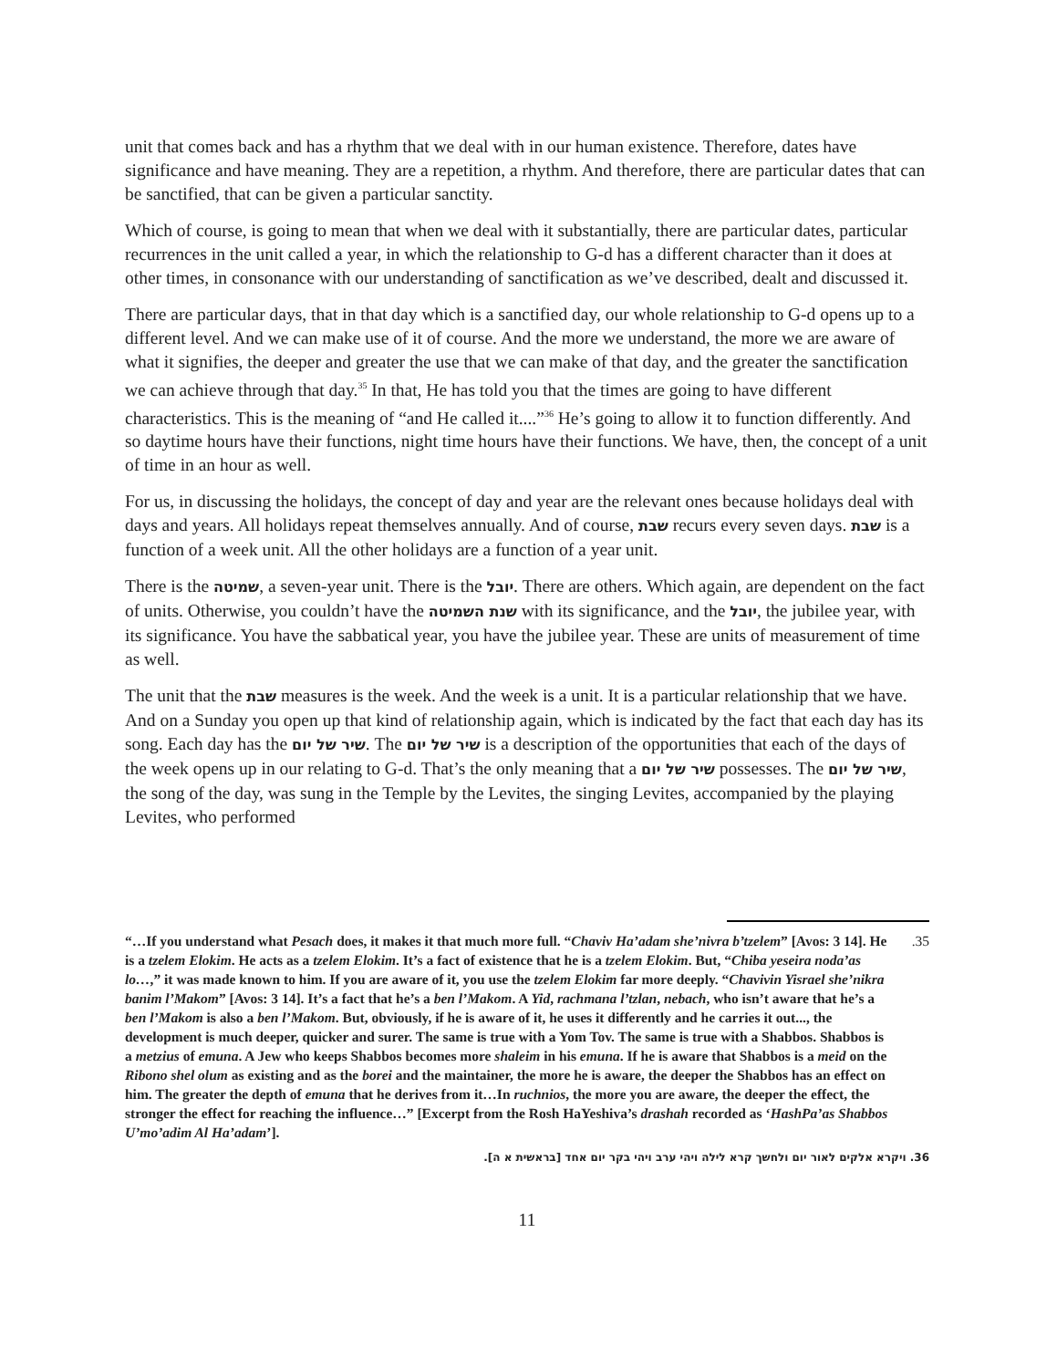unit that comes back and has a rhythm that we deal with in our human existence. Therefore, dates have significance and have meaning. They are a repetition, a rhythm. And therefore, there are particular dates that can be sanctified, that can be given a particular sanctity.
Which of course, is going to mean that when we deal with it substantially, there are particular dates, particular recurrences in the unit called a year, in which the relationship to G-d has a different character than it does at other times, in consonance with our understanding of sanctification as we’ve described, dealt and discussed it.
There are particular days, that in that day which is a sanctified day, our whole relationship to G-d opens up to a different level. And we can make use of it of course. And the more we understand, the more we are aware of what it signifies, the deeper and greater the use that we can make of that day, and the greater the sanctification we can achieve through that day.<sup>35</sup> In that, He has told you that the times are going to have different characteristics. This is the meaning of “and He called it....”<sup>36</sup> He’s going to allow it to function differently. And so daytime hours have their functions, night time hours have their functions. We have, then, the concept of a unit of time in an hour as well.
For us, in discussing the holidays, the concept of day and year are the relevant ones because holidays deal with days and years. All holidays repeat themselves annually. And of course, שבת recurs every seven days. שבת is a function of a week unit. All the other holidays are a function of a year unit.
There is the שמיטה, a seven-year unit. There is the יובל. There are others. Which again, are dependent on the fact of units. Otherwise, you couldn’t have the שנת השמיטה with its significance, and the יובל, the jubilee year, with its significance. You have the sabbatical year, you have the jubilee year. These are units of measurement of time as well.
The unit that the שבת measures is the week. And the week is a unit. It is a particular relationship that we have. And on a Sunday you open up that kind of relationship again, which is indicated by the fact that each day has its song. Each day has the שיר של יום. The שיר של יום is a description of the opportunities that each of the days of the week opens up in our relating to G-d. That’s the only meaning that a שיר של יום possesses. The שיר של יום, the song of the day, was sung in the Temple by the Levites, the singing Levites, accompanied by the playing Levites, who performed
“…If you understand what Pesach does, it makes it that much more full. “Chaviv Ha’adam she’nivra b’tzelem” [Avos: 3 14]. He is a tzelem Elokim. He acts as a tzelem Elokim. It’s a fact of existence that he is a tzelem Elokim. But, “Chiba yeseira noda’as lo…,” it was made known to him. If you are aware of it, you use the tzelem Elokim far more deeply. “Chavivin Yisrael she’nikra banim l’Makom” [Avos: 3 14]. It’s a fact that he’s a ben l’Makom. A Yid, rachmana l’tzlan, nebach, who isn’t aware that he’s a ben l’Makom is also a ben l’Makom. But, obviously, if he is aware of it, he uses it differently and he carries it out..., the development is much deeper, quicker and surer. The same is true with a Yom Tov. The same is true with a Shabbos. Shabbos is a metzius of emuna. A Jew who keeps Shabbos becomes more shaleim in his emuna. If he is aware that Shabbos is a meid on the Ribono shel olum as existing and as the borei and the maintainer, the more he is aware, the deeper the Shabbos has an effect on him. The greater the depth of emuna that he derives from it…In ruchnios, the more you are aware, the deeper the effect, the stronger the effect for reaching the influence…” [Excerpt from the Rosh HaYeshiva’s drashah recorded as ‘HashPa’as Shabbos U’mo’adim Al Ha’adam’].
.35
36. ויקרא אלקים לאור יום ולחשך קרא לילה ויהי ערב ויהי בקר יום אחד [בראשית א ה].
11